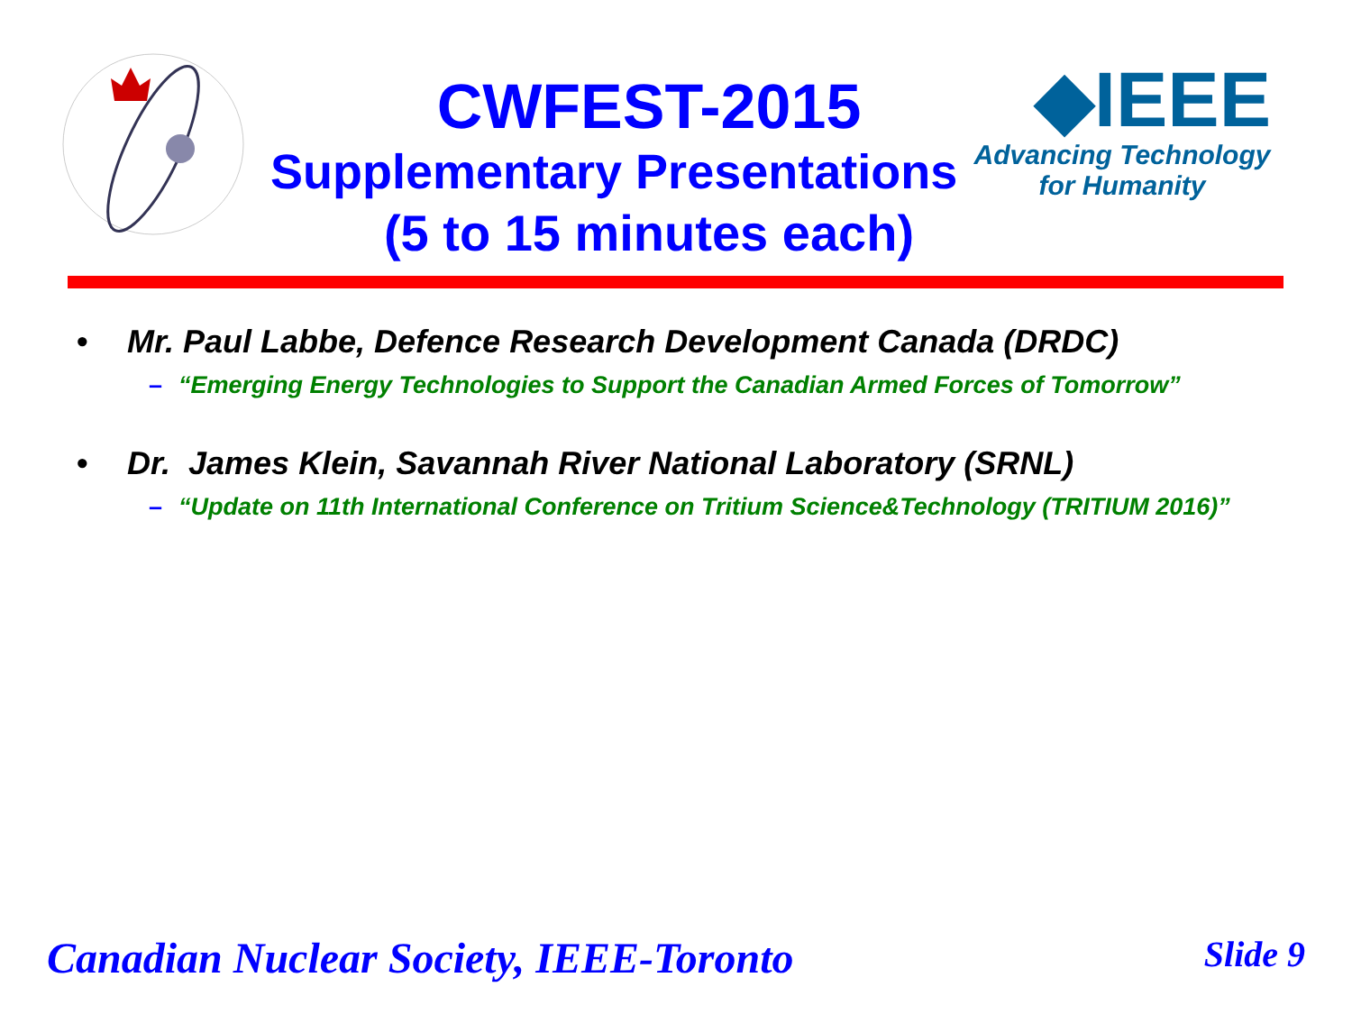◆IEEE
Advancing Technology
for Humanity
CWFEST-2015
Supplementary Presentations
(5 to 15 minutes each)
• Mr. Paul Labbe, Defence Research Development Canada (DRDC)
– “Emerging Energy Technologies to Support the Canadian Armed Forces of Tomorrow”
• Dr. James Klein, Savannah River National Laboratory (SRNL)
– “Update on 11th International Conference on Tritium Science&Technology (TRITIUM 2016)”
Canadian Nuclear Society, IEEE-Toronto
Slide 9